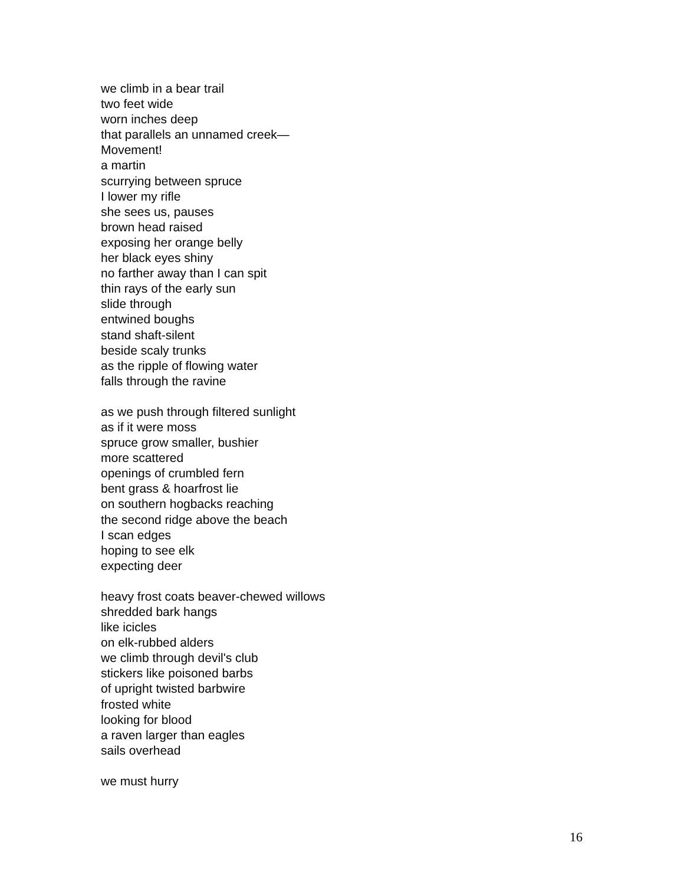we climb in a bear trail
two feet wide
worn inches deep
that parallels an unnamed creek—
Movement!
a martin
scurrying between spruce
I lower my rifle
she sees us, pauses
brown head raised
exposing her orange belly
her black eyes shiny
no farther away than I can spit
thin rays of the early sun
slide through
entwined boughs
stand shaft-silent
beside scaly trunks
as the ripple of flowing water
falls through the ravine
as we push through filtered sunlight
as if it were moss
spruce grow smaller, bushier
more scattered
openings of crumbled fern
bent grass & hoarfrost lie
on southern hogbacks reaching
the second ridge above the beach
I scan edges
hoping to see elk
expecting deer
heavy frost coats beaver-chewed willows
shredded bark hangs
like icicles
on elk-rubbed alders
we climb through devil's club
stickers like poisoned barbs
of upright twisted barbwire
frosted white
looking for blood
a raven larger than eagles
sails overhead
we must hurry
16